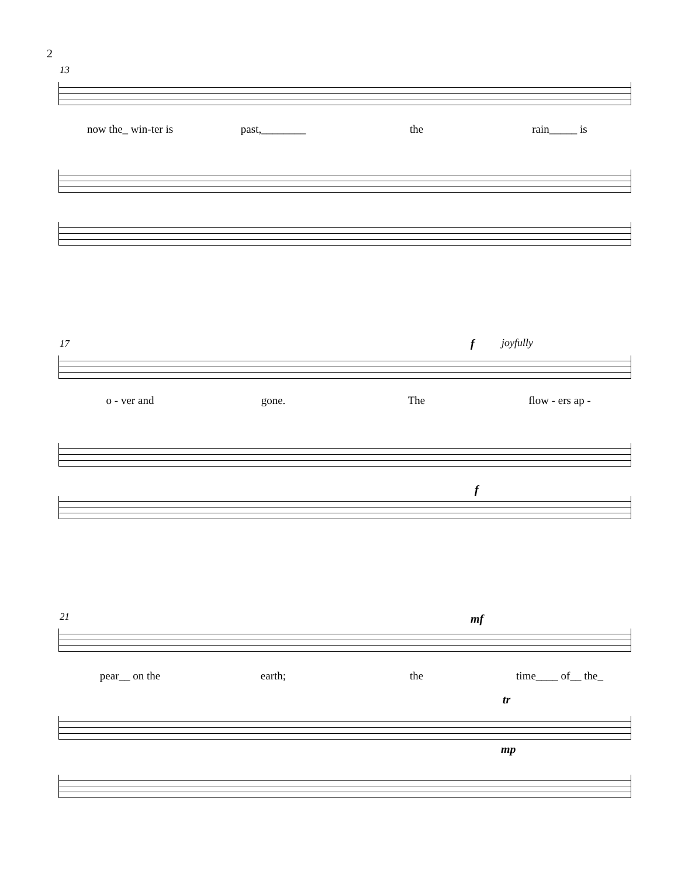2
13
now the_ win-ter is past,________ the rain_____ is
17 f joyfully
o - ver and gone. The flow - ers ap -
f
21 mf
pear__ on the earth; the time____ of__ the_
tr
mp